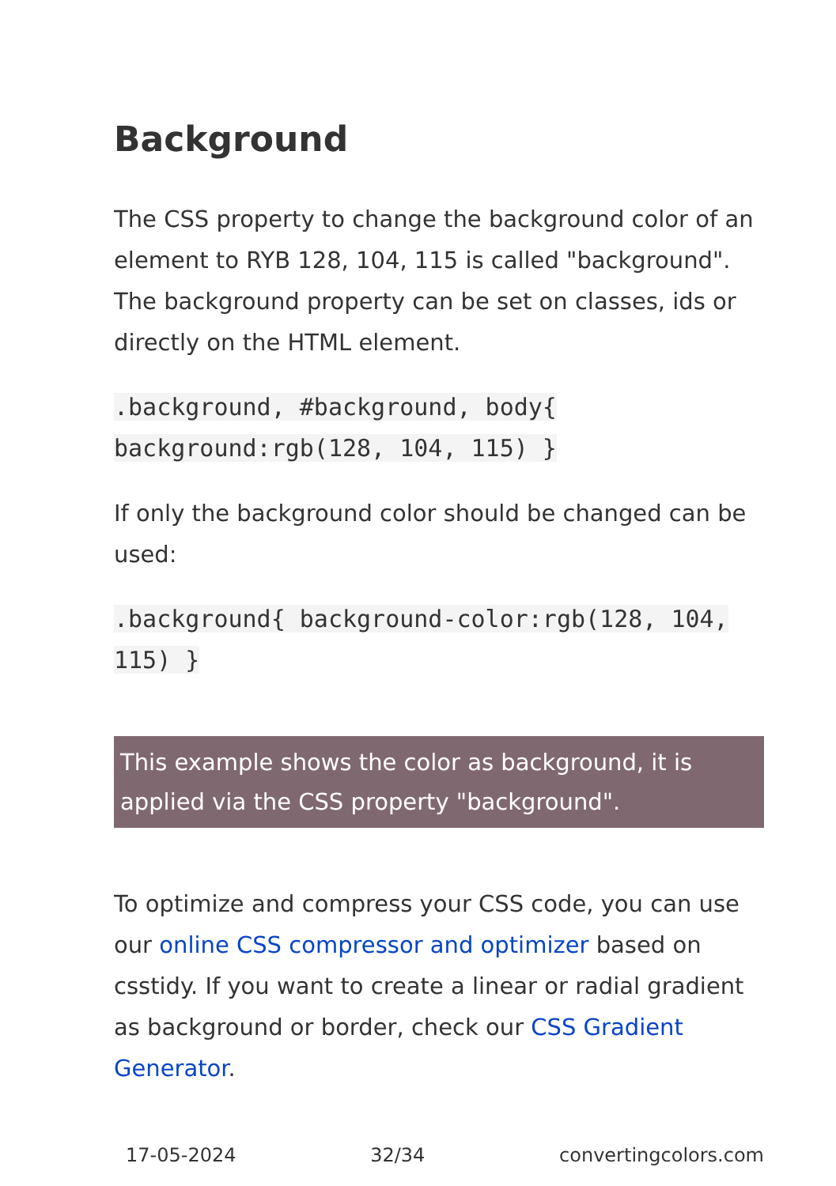Background
The CSS property to change the background color of an element to RYB 128, 104, 115 is called "background". The background property can be set on classes, ids or directly on the HTML element.
.background, #background, body{ background:rgb(128, 104, 115) }
If only the background color should be changed can be used:
.background{ background-color:rgb(128, 104, 115) }
This example shows the color as background, it is applied via the CSS property "background".
To optimize and compress your CSS code, you can use our online CSS compressor and optimizer based on csstidy. If you want to create a linear or radial gradient as background or border, check our CSS Gradient Generator.
17-05-2024 32/34 convertingcolors.com